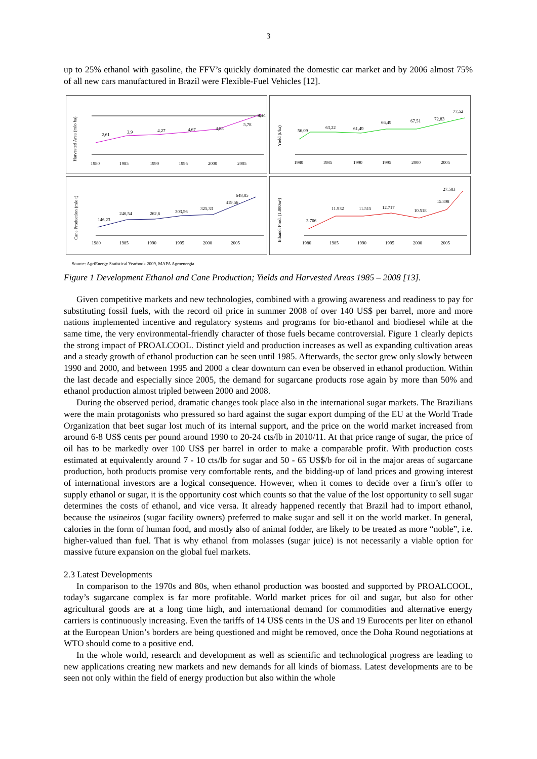3
up to 25% ethanol with gasoline, the FFV’s quickly dominated the domestic car market and by 2006 almost 75% of all new cars manufactured in Brazil were Flexible-Fuel Vehicles [12].
Harvested Area (mio ha)
2,61
3,9
4,27
4,67
4,88
5,78
8,14
1980
1985
1990
1995
2000
2005
Yield (t/ha)
56,09
63,22
61,49
66,49
67,51
72,83
77,52
1980
1985
1990
1995
2000
2005
Cane Production (mio t)
146,23
246,54
262,6
303,56
325,33
419,56
648,85
1980
1985
1990
1995
2000
2005
Ethanol Prod. (1.000m³)
3.706
11.932
11.515
12.717
10.518
15.808
27.583
1980
1985
1990
1995
2000
2005
Source: AgriEnergy Statistical Yearbook 2009, MAPA Agroenergia
Figure 1 Development Ethanol and Cane Production; Yields and Harvested Areas 1985 – 2008 [13].
Given competitive markets and new technologies, combined with a growing awareness and readiness to pay for substituting fossil fuels, with the record oil price in summer 2008 of over 140 US$ per barrel, more and more nations implemented incentive and regulatory systems and programs for bio-ethanol and biodiesel while at the same time, the very environmental-friendly character of those fuels became controversial. Figure 1 clearly depicts the strong impact of PROALCOOL. Distinct yield and production increases as well as expanding cultivation areas and a steady growth of ethanol production can be seen until 1985. Afterwards, the sector grew only slowly between 1990 and 2000, and between 1995 and 2000 a clear downturn can even be observed in ethanol production. Within the last decade and especially since 2005, the demand for sugarcane products rose again by more than 50% and ethanol production almost tripled between 2000 and 2008.
During the observed period, dramatic changes took place also in the international sugar markets. The Brazilians were the main protagonists who pressured so hard against the sugar export dumping of the EU at the World Trade Organization that beet sugar lost much of its internal support, and the price on the world market increased from around 6-8 US$ cents per pound around 1990 to 20-24 cts/lb in 2010/11. At that price range of sugar, the price of oil has to be markedly over 100 US$ per barrel in order to make a comparable profit. With production costs estimated at equivalently around 7 - 10 cts/lb for sugar and 50 - 65 US$/b for oil in the major areas of sugarcane production, both products promise very comfortable rents, and the bidding-up of land prices and growing interest of international investors are a logical consequence. However, when it comes to decide over a firm’s offer to supply ethanol or sugar, it is the opportunity cost which counts so that the value of the lost opportunity to sell sugar determines the costs of ethanol, and vice versa. It already happened recently that Brazil had to import ethanol, because the usineiros (sugar facility owners) preferred to make sugar and sell it on the world market. In general, calories in the form of human food, and mostly also of animal fodder, are likely to be treated as more “noble”, i.e. higher-valued than fuel. That is why ethanol from molasses (sugar juice) is not necessarily a viable option for massive future expansion on the global fuel markets.
2.3 Latest Developments
In comparison to the 1970s and 80s, when ethanol production was boosted and supported by PROALCOOL, today’s sugarcane complex is far more profitable. World market prices for oil and sugar, but also for other agricultural goods are at a long time high, and international demand for commodities and alternative energy carriers is continuously increasing. Even the tariffs of 14 US$ cents in the US and 19 Eurocents per liter on ethanol at the European Union’s borders are being questioned and might be removed, once the Doha Round negotiations at WTO should come to a positive end.
In the whole world, research and development as well as scientific and technological progress are leading to new applications creating new markets and new demands for all kinds of biomass. Latest developments are to be seen not only within the field of energy production but also within the whole